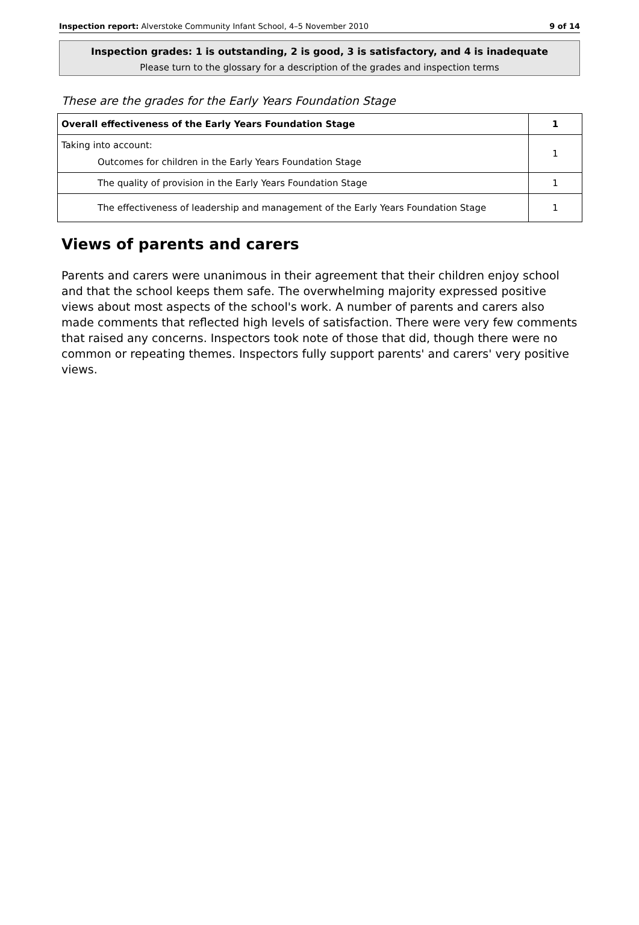Inspection report: Alverstoke Community Infant School, 4–5 November 2010 9 of 14
Inspection grades: 1 is outstanding, 2 is good, 3 is satisfactory, and 4 is inadequate
Please turn to the glossary for a description of the grades and inspection terms
These are the grades for the Early Years Foundation Stage
| Overall effectiveness of the Early Years Foundation Stage | 1 |
| Taking into account: Outcomes for children in the Early Years Foundation Stage | 1 |
| The quality of provision in the Early Years Foundation Stage | 1 |
| The effectiveness of leadership and management of the Early Years Foundation Stage | 1 |
Views of parents and carers
Parents and carers were unanimous in their agreement that their children enjoy school and that the school keeps them safe. The overwhelming majority expressed positive views about most aspects of the school's work. A number of parents and carers also made comments that reflected high levels of satisfaction. There were very few comments that raised any concerns. Inspectors took note of those that did, though there were no common or repeating themes. Inspectors fully support parents' and carers' very positive views.